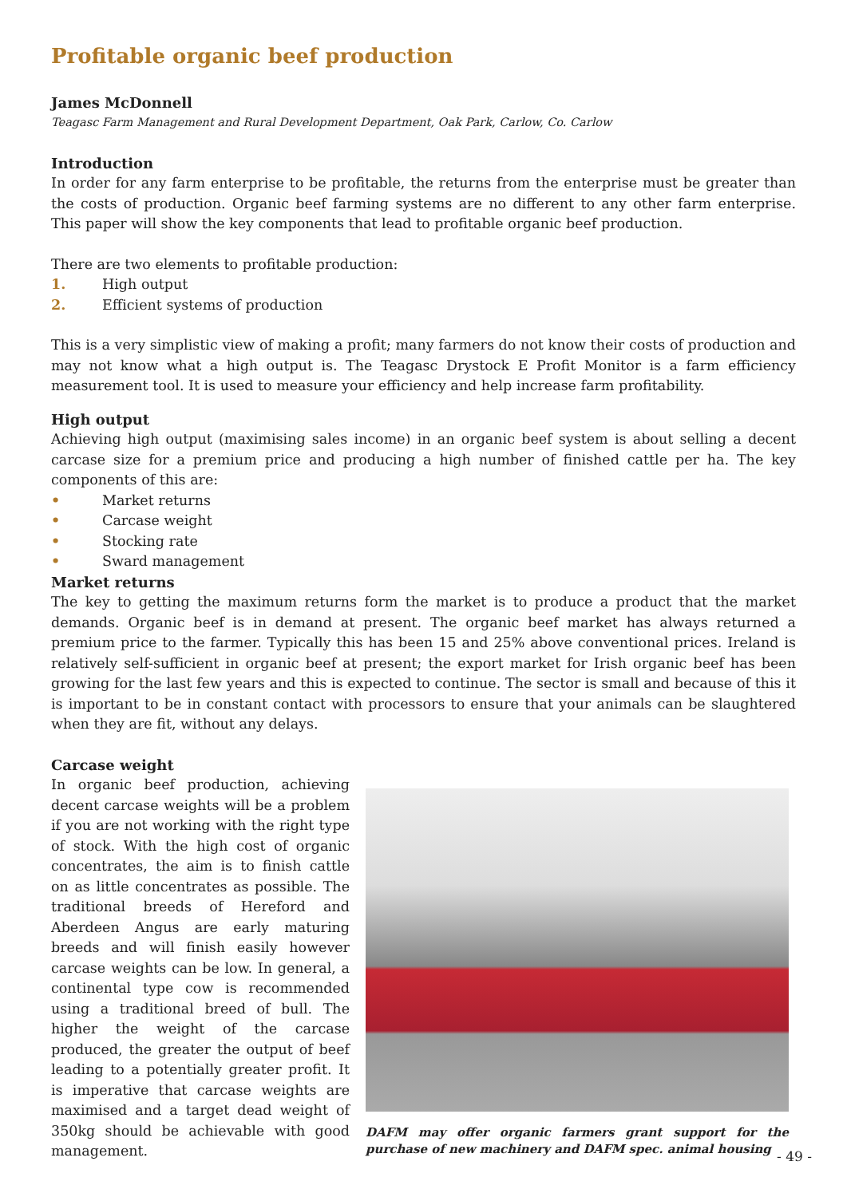Profitable organic beef production
James McDonnell
Teagasc Farm Management and Rural Development Department, Oak Park, Carlow, Co. Carlow
Introduction
In order for any farm enterprise to be profitable, the returns from the enterprise must be greater than the costs of production. Organic beef farming systems are no different to any other farm enterprise. This paper will show the key components that lead to profitable organic beef production.
There are two elements to profitable production:
1. High output
2. Efficient systems of production
This is a very simplistic view of making a profit; many farmers do not know their costs of production and may not know what a high output is. The Teagasc Drystock E Profit Monitor is a farm efficiency measurement tool. It is used to measure your efficiency and help increase farm profitability.
High output
Achieving high output (maximising sales income) in an organic beef system is about selling a decent carcase size for a premium price and producing a high number of finished cattle per ha. The key components of this are:
• Market returns
• Carcase weight
• Stocking rate
• Sward management
Market returns
The key to getting the maximum returns form the market is to produce a product that the market demands. Organic beef is in demand at present. The organic beef market has always returned a premium price to the farmer. Typically this has been 15 and 25% above conventional prices. Ireland is relatively self-sufficient in organic beef at present; the export market for Irish organic beef has been growing for the last few years and this is expected to continue. The sector is small and because of this it is important to be in constant contact with processors to ensure that your animals can be slaughtered when they are fit, without any delays.
Carcase weight
In organic beef production, achieving decent carcase weights will be a problem if you are not working with the right type of stock. With the high cost of organic concentrates, the aim is to finish cattle on as little concentrates as possible. The traditional breeds of Hereford and Aberdeen Angus are early maturing breeds and will finish easily however carcase weights can be low. In general, a continental type cow is recommended using a traditional breed of bull. The higher the weight of the carcase produced, the greater the output of beef leading to a potentially greater profit. It is imperative that carcase weights are maximised and a target dead weight of 350kg should be achievable with good management.
DAFM may offer organic farmers grant support for the purchase of new machinery and DAFM spec. animal housing
- 49 -